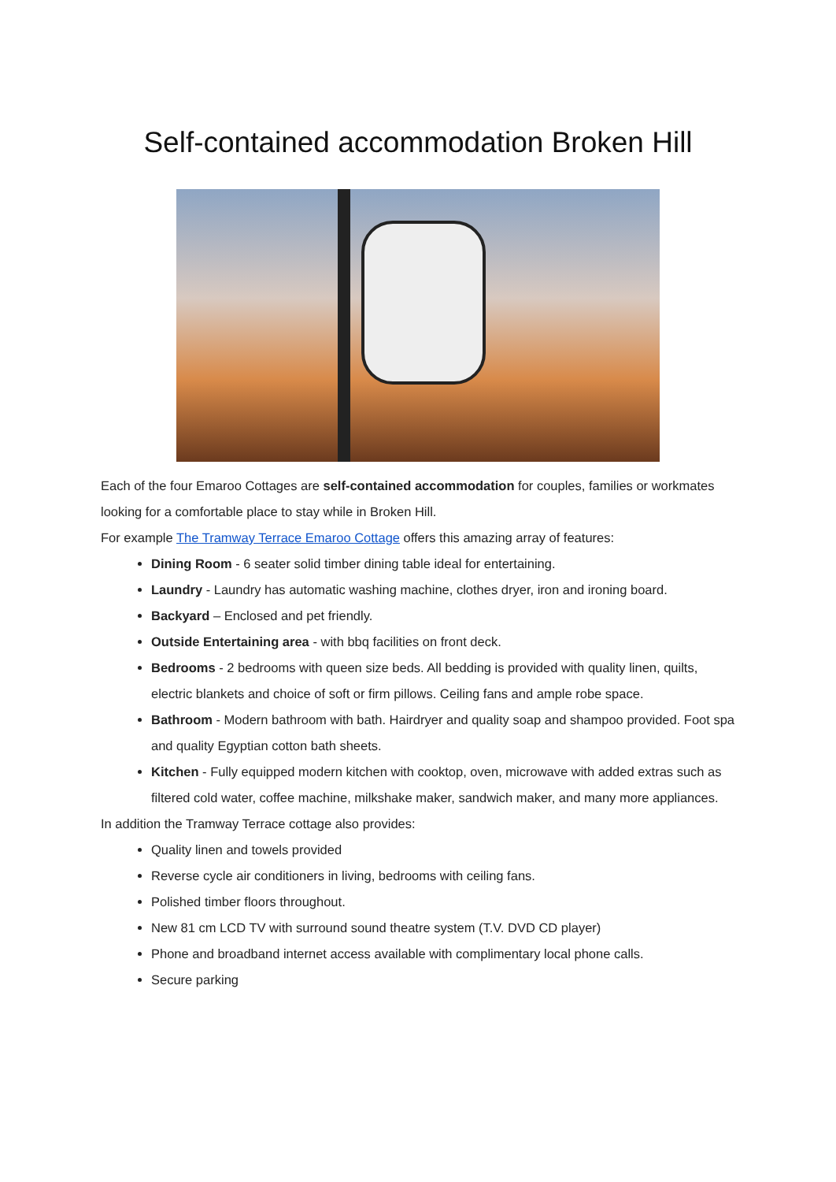Self-contained accommodation Broken Hill
Each of the four Emaroo Cottages are self-contained accommodation for couples, families or workmates looking for a comfortable place to stay while in Broken Hill.
For example The Tramway Terrace Emaroo Cottage offers this amazing array of features:
Dining Room - 6 seater solid timber dining table ideal for entertaining.
Laundry - Laundry has automatic washing machine, clothes dryer, iron and ironing board.
Backyard – Enclosed and pet friendly.
Outside Entertaining area - with bbq facilities on front deck.
Bedrooms - 2 bedrooms with queen size beds. All bedding is provided with quality linen, quilts, electric blankets and choice of soft or firm pillows. Ceiling fans and ample robe space.
Bathroom - Modern bathroom with bath. Hairdryer and quality soap and shampoo provided. Foot spa and quality Egyptian cotton bath sheets.
Kitchen - Fully equipped modern kitchen with cooktop, oven, microwave with added extras such as filtered cold water, coffee machine, milkshake maker, sandwich maker, and many more appliances.
In addition the Tramway Terrace cottage also provides:
Quality linen and towels provided
Reverse cycle air conditioners in living, bedrooms with ceiling fans.
Polished timber floors throughout.
New 81 cm LCD TV with surround sound theatre system (T.V. DVD CD player)
Phone and broadband internet access available with complimentary local phone calls.
Secure parking